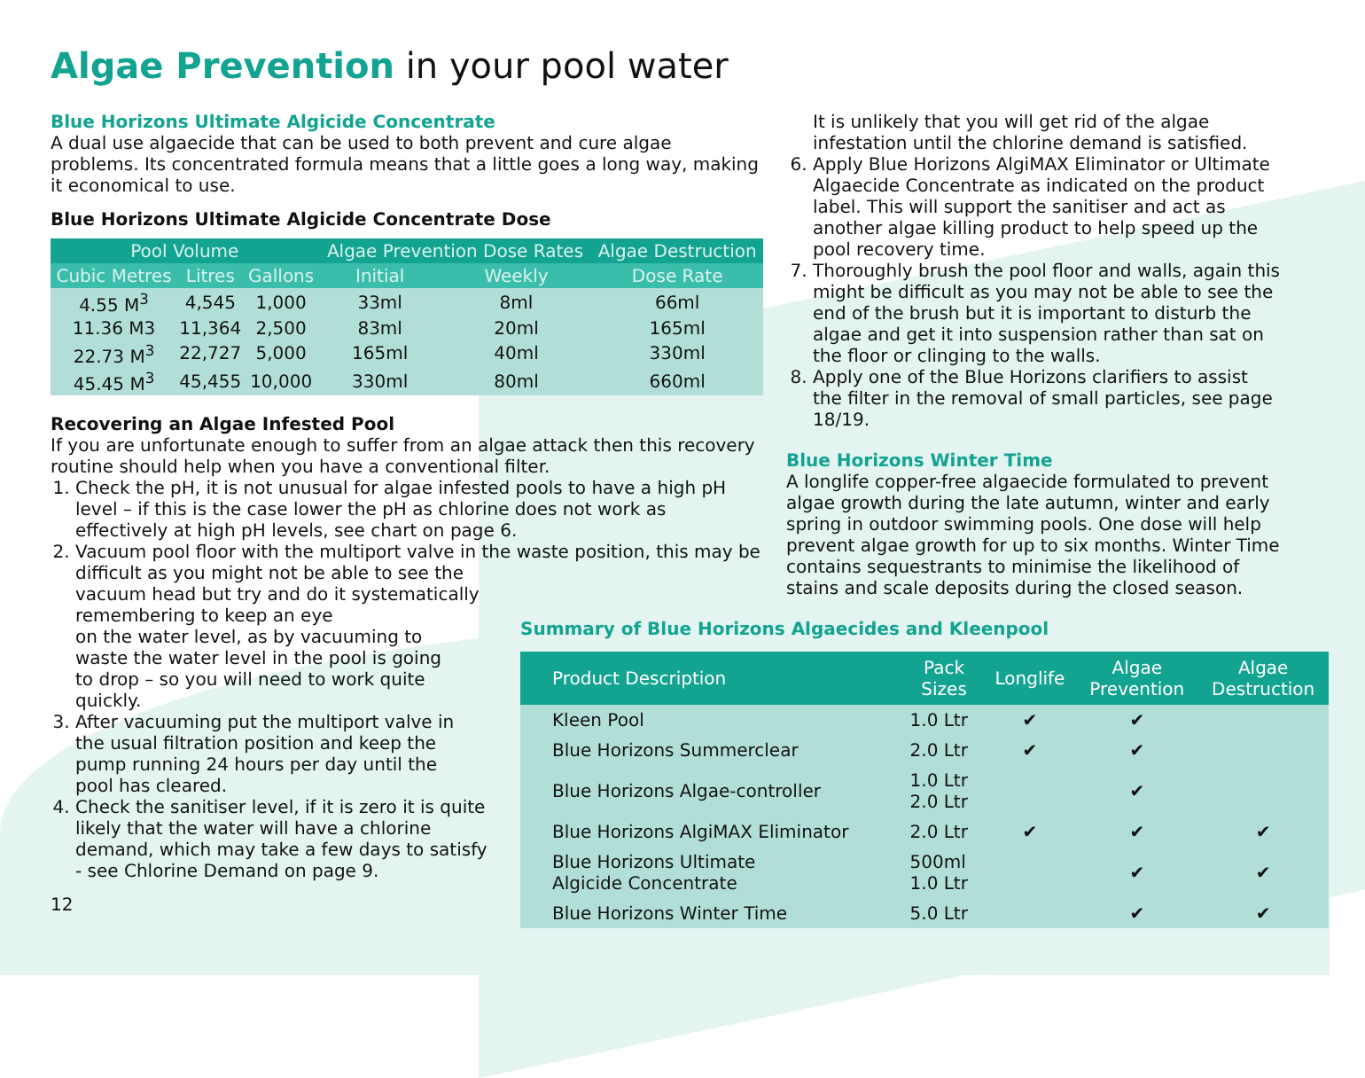Algae Prevention in your pool water
Blue Horizons Ultimate Algicide Concentrate
A dual use algaecide that can be used to both prevent and cure algae problems. Its concentrated formula means that a little goes a long way, making it economical to use.
Blue Horizons Ultimate Algicide Concentrate Dose
| Pool Volume | | | Algae Prevention Dose Rates | | Algae Destruction |
| --- | --- | --- | --- | --- | --- |
| Cubic Metres | Litres | Gallons | Initial | Weekly | Dose Rate |
| 4.55 M<sup>3</sup> | 4,545 | 1,000 | 33ml | 8ml | 66ml |
| 11.36 M3 | 11,364 | 2,500 | 83ml | 20ml | 165ml |
| 22.73 M<sup>3</sup> | 22,727 | 5,000 | 165ml | 40ml | 330ml |
| 45.45 M<sup>3</sup> | 45,455 | 10,000 | 330ml | 80ml | 660ml |
Recovering an Algae Infested Pool
If you are unfortunate enough to suffer from an algae attack then this recovery routine should help when you have a conventional filter.
1. Check the pH, it is not unusual for algae infested pools to have a high pH level – if this is the case lower the pH as chlorine does not work as effectively at high pH levels, see chart on page 6.
2. Vacuum pool floor with the multiport valve in the waste position, this may be
difficult as you might not be able to see the
vacuum head but try and do it systematically
remembering to keep an eye
on the water level, as by vacuuming to
waste the water level in the pool is going
to drop – so you will need to work quite
quickly.
3. After vacuuming put the multiport valve in
the usual filtration position and keep the
pump running 24 hours per day until the
pool has cleared.
4. Check the sanitiser level, if it is zero it is quite
likely that the water will have a chlorine
demand, which may take a few days to satisfy
- see Chlorine Demand on page 9.
12
It is unlikely that you will get rid of the algae infestation until the chlorine demand is satisfied.
6. Apply Blue Horizons AlgiMAX Eliminator or Ultimate Algaecide Concentrate as indicated on the product label. This will support the sanitiser and act as another algae killing product to help speed up the pool recovery time.
7. Thoroughly brush the pool floor and walls, again this might be difficult as you may not be able to see the end of the brush but it is important to disturb the algae and get it into suspension rather than sat on the floor or clinging to the walls.
8. Apply one of the Blue Horizons clarifiers to assist the filter in the removal of small particles, see page 18/19.
Blue Horizons Winter Time
A longlife copper-free algaecide formulated to prevent algae growth during the late autumn, winter and early spring in outdoor swimming pools. One dose will help prevent algae growth for up to six months. Winter Time contains sequestrants to minimise the likelihood of stains and scale deposits during the closed season.
Summary of Blue Horizons Algaecides and Kleenpool
| Product Description | Pack Sizes | Longlife | Algae Prevention | Algae Destruction |
| --- | --- | --- | --- | --- |
| Kleen Pool | 1.0 Ltr | ✔ | ✔ | |
| Blue Horizons Summerclear | 2.0 Ltr | ✔ | ✔ | |
| Blue Horizons Algae-controller | 1.0 Ltr 2.0 Ltr | | ✔ | |
| Blue Horizons AlgiMAX Eliminator | 2.0 Ltr | ✔ | ✔ | ✔ |
| Blue Horizons Ultimate Algicide Concentrate | 500ml 1.0 Ltr | | ✔ | ✔ |
| Blue Horizons Winter Time | 5.0 Ltr | | ✔ | ✔ |